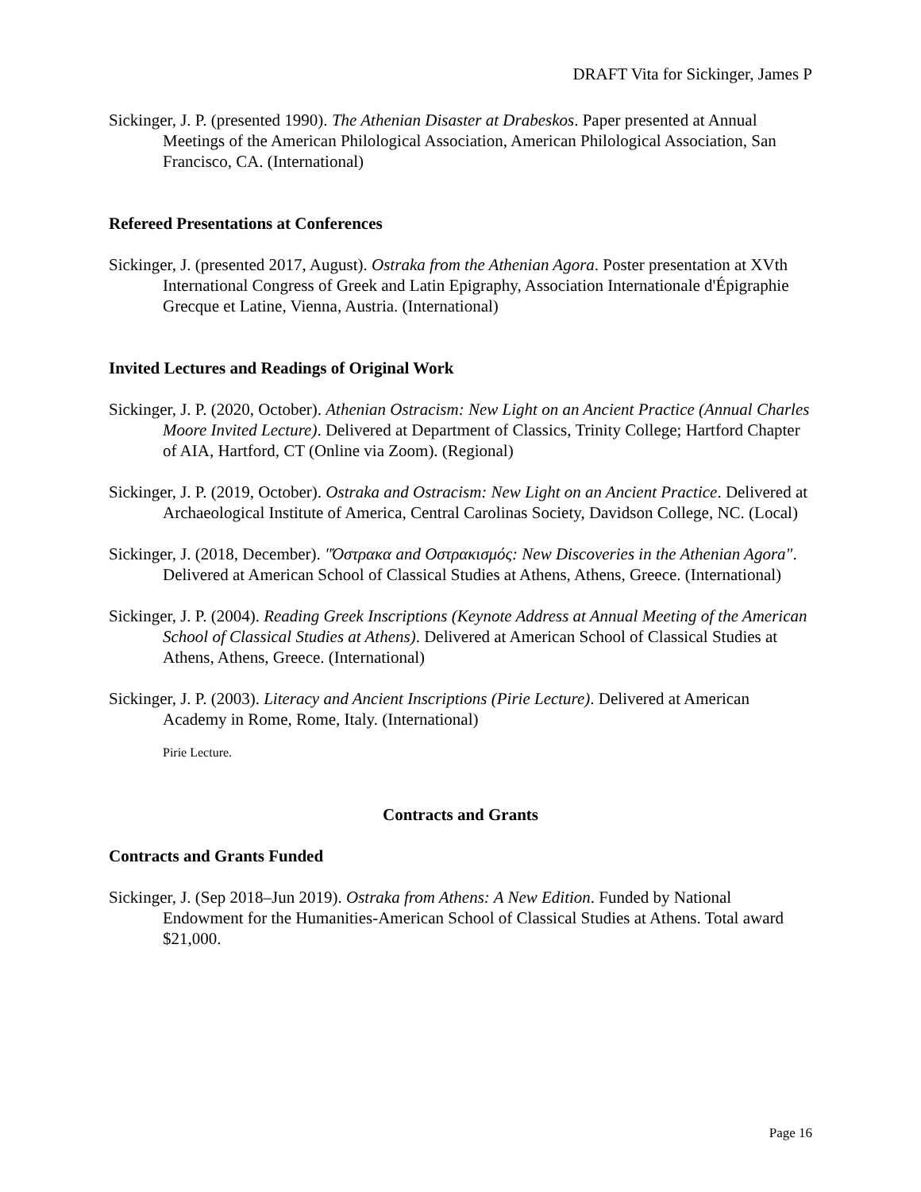DRAFT Vita for Sickinger, James P
Sickinger, J. P. (presented 1990). The Athenian Disaster at Drabeskos. Paper presented at Annual Meetings of the American Philological Association, American Philological Association, San Francisco, CA. (International)
Refereed Presentations at Conferences
Sickinger, J. (presented 2017, August). Ostraka from the Athenian Agora. Poster presentation at XVth International Congress of Greek and Latin Epigraphy, Association Internationale d'Épigraphie Grecque et Latine, Vienna, Austria. (International)
Invited Lectures and Readings of Original Work
Sickinger, J. P. (2020, October). Athenian Ostracism: New Light on an Ancient Practice (Annual Charles Moore Invited Lecture). Delivered at Department of Classics, Trinity College; Hartford Chapter of AIA, Hartford, CT (Online via Zoom). (Regional)
Sickinger, J. P. (2019, October). Ostraka and Ostracism: New Light on an Ancient Practice. Delivered at Archaeological Institute of America, Central Carolinas Society, Davidson College, NC. (Local)
Sickinger, J. (2018, December). "Όστρακα and Οστρακισμός: New Discoveries in the Athenian Agora". Delivered at American School of Classical Studies at Athens, Athens, Greece. (International)
Sickinger, J. P. (2004). Reading Greek Inscriptions (Keynote Address at Annual Meeting of the American School of Classical Studies at Athens). Delivered at American School of Classical Studies at Athens, Athens, Greece. (International)
Sickinger, J. P. (2003). Literacy and Ancient Inscriptions (Pirie Lecture). Delivered at American Academy in Rome, Rome, Italy. (International)
Pirie Lecture.
Contracts and Grants
Contracts and Grants Funded
Sickinger, J. (Sep 2018–Jun 2019). Ostraka from Athens: A New Edition. Funded by National Endowment for the Humanities-American School of Classical Studies at Athens. Total award $21,000.
Page 16